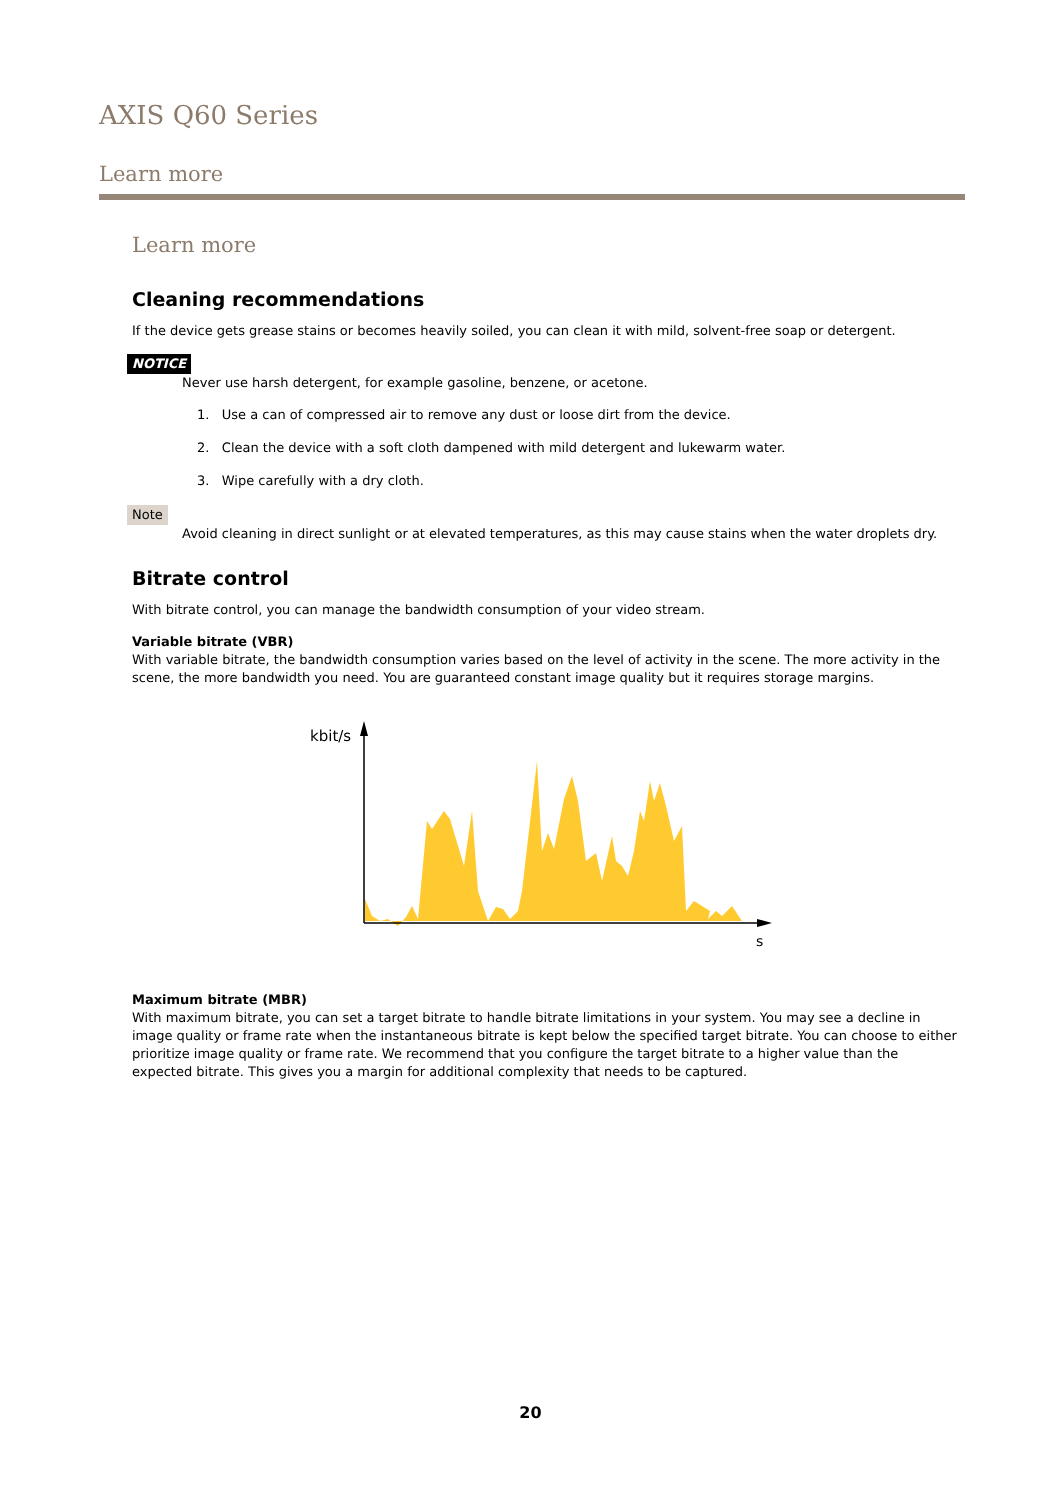AXIS Q60 Series
Learn more
Learn more
Cleaning recommendations
If the device gets grease stains or becomes heavily soiled, you can clean it with mild, solvent-free soap or detergent.
NOTICE
Never use harsh detergent, for example gasoline, benzene, or acetone.
1. Use a can of compressed air to remove any dust or loose dirt from the device.
2. Clean the device with a soft cloth dampened with mild detergent and lukewarm water.
3. Wipe carefully with a dry cloth.
Note
Avoid cleaning in direct sunlight or at elevated temperatures, as this may cause stains when the water droplets dry.
Bitrate control
With bitrate control, you can manage the bandwidth consumption of your video stream.
Variable bitrate (VBR)
With variable bitrate, the bandwidth consumption varies based on the level of activity in the scene. The more activity in the scene, the more bandwidth you need. You are guaranteed constant image quality but it requires storage margins.
kbit/s
s
Maximum bitrate (MBR)
With maximum bitrate, you can set a target bitrate to handle bitrate limitations in your system. You may see a decline in image quality or frame rate when the instantaneous bitrate is kept below the specified target bitrate. You can choose to either prioritize image quality or frame rate. We recommend that you configure the target bitrate to a higher value than the expected bitrate. This gives you a margin for additional complexity that needs to be captured.
20